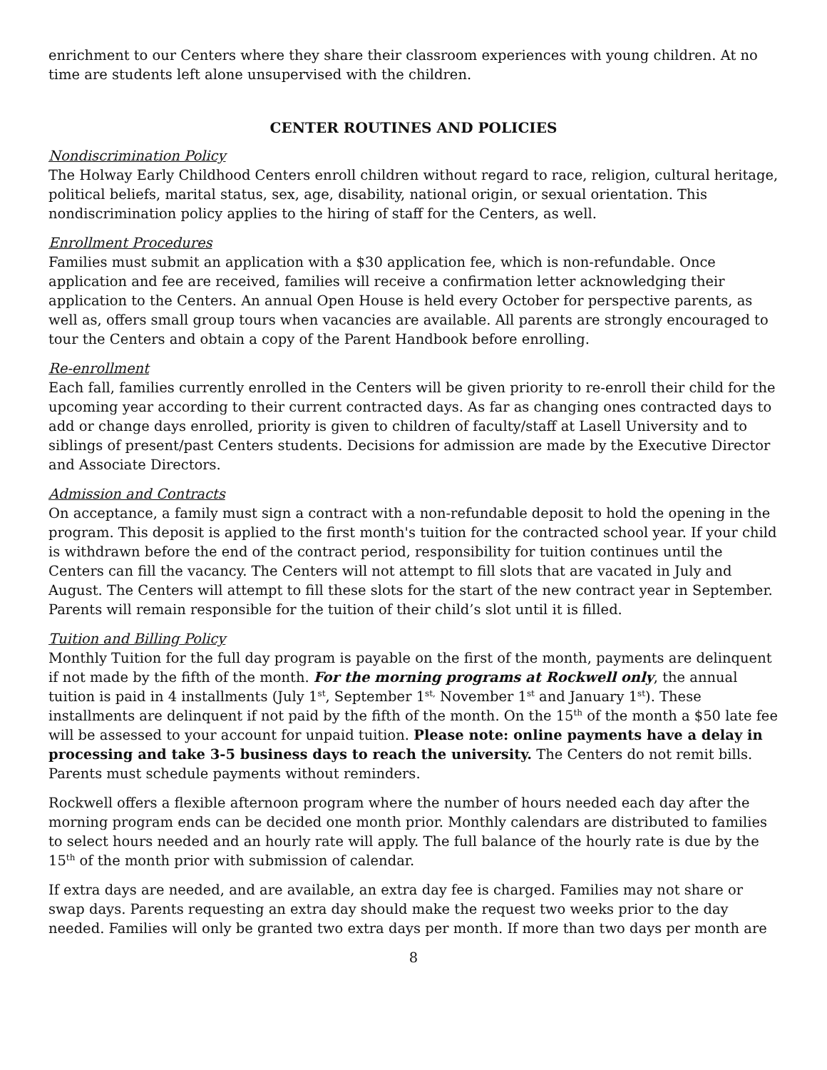enrichment to our Centers where they share their classroom experiences with young children. At no time are students left alone unsupervised with the children.
CENTER ROUTINES AND POLICIES
Nondiscrimination Policy
The Holway Early Childhood Centers enroll children without regard to race, religion, cultural heritage, political beliefs, marital status, sex, age, disability, national origin, or sexual orientation. This nondiscrimination policy applies to the hiring of staff for the Centers, as well.
Enrollment Procedures
Families must submit an application with a $30 application fee, which is non-refundable. Once application and fee are received, families will receive a confirmation letter acknowledging their application to the Centers. An annual Open House is held every October for perspective parents, as well as, offers small group tours when vacancies are available. All parents are strongly encouraged to tour the Centers and obtain a copy of the Parent Handbook before enrolling.
Re-enrollment
Each fall, families currently enrolled in the Centers will be given priority to re-enroll their child for the upcoming year according to their current contracted days. As far as changing ones contracted days to add or change days enrolled, priority is given to children of faculty/staff at Lasell University and to siblings of present/past Centers students. Decisions for admission are made by the Executive Director and Associate Directors.
Admission and Contracts
On acceptance, a family must sign a contract with a non-refundable deposit to hold the opening in the program. This deposit is applied to the first month's tuition for the contracted school year. If your child is withdrawn before the end of the contract period, responsibility for tuition continues until the Centers can fill the vacancy. The Centers will not attempt to fill slots that are vacated in July and August. The Centers will attempt to fill these slots for the start of the new contract year in September. Parents will remain responsible for the tuition of their child’s slot until it is filled.
Tuition and Billing Policy
Monthly Tuition for the full day program is payable on the first of the month, payments are delinquent if not made by the fifth of the month. For the morning programs at Rockwell only, the annual tuition is paid in 4 installments (July 1<sup>st</sup>, September 1<sup>st,</sup> November 1<sup>st</sup> and January 1<sup>st</sup>). These installments are delinquent if not paid by the fifth of the month. On the 15<sup>th</sup> of the month a $50 late fee will be assessed to your account for unpaid tuition. Please note: online payments have a delay in processing and take 3-5 business days to reach the university. The Centers do not remit bills. Parents must schedule payments without reminders.
Rockwell offers a flexible afternoon program where the number of hours needed each day after the morning program ends can be decided one month prior. Monthly calendars are distributed to families to select hours needed and an hourly rate will apply. The full balance of the hourly rate is due by the 15<sup>th</sup> of the month prior with submission of calendar.
If extra days are needed, and are available, an extra day fee is charged. Families may not share or swap days. Parents requesting an extra day should make the request two weeks prior to the day needed. Families will only be granted two extra days per month. If more than two days per month are
8